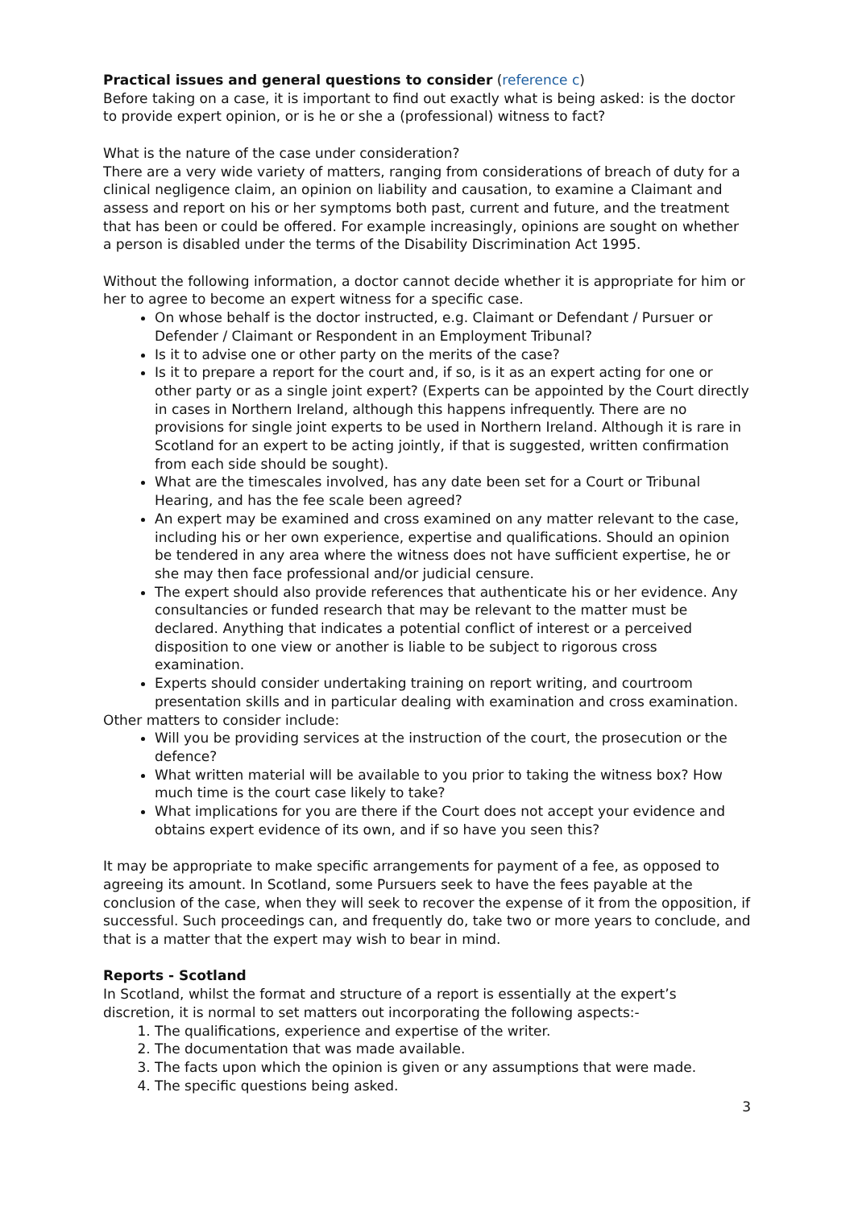Practical issues and general questions to consider (reference c)
Before taking on a case, it is important to find out exactly what is being asked: is the doctor to provide expert opinion, or is he or she a (professional) witness to fact?
What is the nature of the case under consideration?
There are a very wide variety of matters, ranging from considerations of breach of duty for a clinical negligence claim, an opinion on liability and causation, to examine a Claimant and assess and report on his or her symptoms both past, current and future, and the treatment that has been or could be offered. For example increasingly, opinions are sought on whether a person is disabled under the terms of the Disability Discrimination Act 1995.
Without the following information, a doctor cannot decide whether it is appropriate for him or her to agree to become an expert witness for a specific case.
On whose behalf is the doctor instructed, e.g. Claimant or Defendant / Pursuer or Defender / Claimant or Respondent in an Employment Tribunal?
Is it to advise one or other party on the merits of the case?
Is it to prepare a report for the court and, if so, is it as an expert acting for one or other party or as a single joint expert? (Experts can be appointed by the Court directly in cases in Northern Ireland, although this happens infrequently. There are no provisions for single joint experts to be used in Northern Ireland. Although it is rare in Scotland for an expert to be acting jointly, if that is suggested, written confirmation from each side should be sought).
What are the timescales involved, has any date been set for a Court or Tribunal Hearing, and has the fee scale been agreed?
An expert may be examined and cross examined on any matter relevant to the case, including his or her own experience, expertise and qualifications. Should an opinion be tendered in any area where the witness does not have sufficient expertise, he or she may then face professional and/or judicial censure.
The expert should also provide references that authenticate his or her evidence. Any consultancies or funded research that may be relevant to the matter must be declared. Anything that indicates a potential conflict of interest or a perceived disposition to one view or another is liable to be subject to rigorous cross examination.
Experts should consider undertaking training on report writing, and courtroom presentation skills and in particular dealing with examination and cross examination.
Other matters to consider include:
Will you be providing services at the instruction of the court, the prosecution or the defence?
What written material will be available to you prior to taking the witness box? How much time is the court case likely to take?
What implications for you are there if the Court does not accept your evidence and obtains expert evidence of its own, and if so have you seen this?
It may be appropriate to make specific arrangements for payment of a fee, as opposed to agreeing its amount. In Scotland, some Pursuers seek to have the fees payable at the conclusion of the case, when they will seek to recover the expense of it from the opposition, if successful. Such proceedings can, and frequently do, take two or more years to conclude, and that is a matter that the expert may wish to bear in mind.
Reports - Scotland
In Scotland, whilst the format and structure of a report is essentially at the expert’s discretion, it is normal to set matters out incorporating the following aspects:-
1. The qualifications, experience and expertise of the writer.
2. The documentation that was made available.
3. The facts upon which the opinion is given or any assumptions that were made.
4. The specific questions being asked.
3